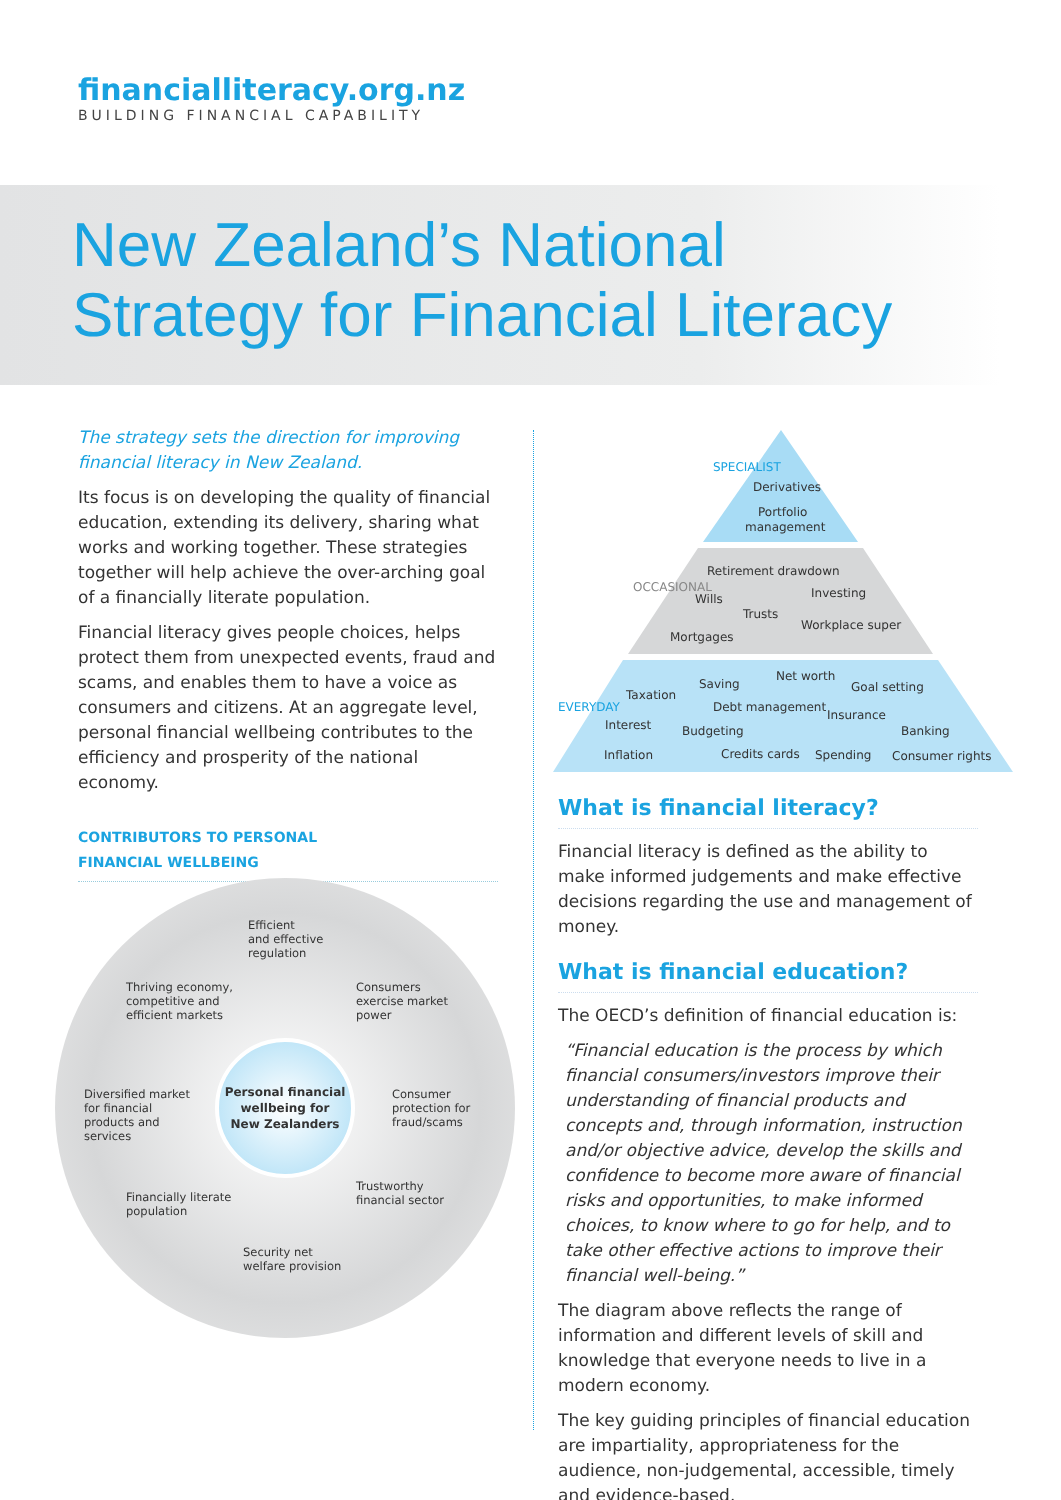financialliteracy.org.nz
BUILDING FINANCIAL CAPABILITY
New Zealand’s National
Strategy for Financial Literacy
The strategy sets the direction for improving financial literacy in New Zealand.
Its focus is on developing the quality of financial education, extending its delivery, sharing what works and working together. These strategies together will help achieve the over-arching goal of a financially literate population.
Financial literacy gives people choices, helps protect them from unexpected events, fraud and scams, and enables them to have a voice as consumers and citizens. At an aggregate level, personal financial wellbeing contributes to the efficiency and prosperity of the national economy.
CONTRIBUTORS TO PERSONAL
FINANCIAL WELLBEING
Efficient
and effective
regulation
Thriving economy,
competitive and
efficient markets
Consumers
exercise market
power
Diversified market
for financial
products and
services
Personal financial
wellbeing for
New Zealanders
Consumer
protection for
fraud/scams
Financially literate
population
Trustworthy
financial sector
Security net
welfare provision
SPECIALIST
Derivatives
Portfolio
management
OCCASIONAL
Retirement drawdown
Wills Investing
Trusts
Workplace super
Mortgages
EVERYDAY
Taxation
Saving
Net worth
Goal setting
Debt management
Insurance
Interest Budgeting Banking
Inflation Credits cards Spending Consumer rights
What is financial literacy?
Financial literacy is defined as the ability to make informed judgements and make effective decisions regarding the use and management of money.
What is financial education?
The OECD’s definition of financial education is:
“Financial education is the process by which financial consumers/investors improve their understanding of financial products and concepts and, through information, instruction and/or objective advice, develop the skills and confidence to become more aware of financial risks and opportunities, to make informed choices, to know where to go for help, and to take other effective actions to improve their financial well-being.”
The diagram above reflects the range of information and different levels of skill and knowledge that everyone needs to live in a modern economy.
The key guiding principles of financial education are impartiality, appropriateness for the audience, non-judgemental, accessible, timely and evidence-based.